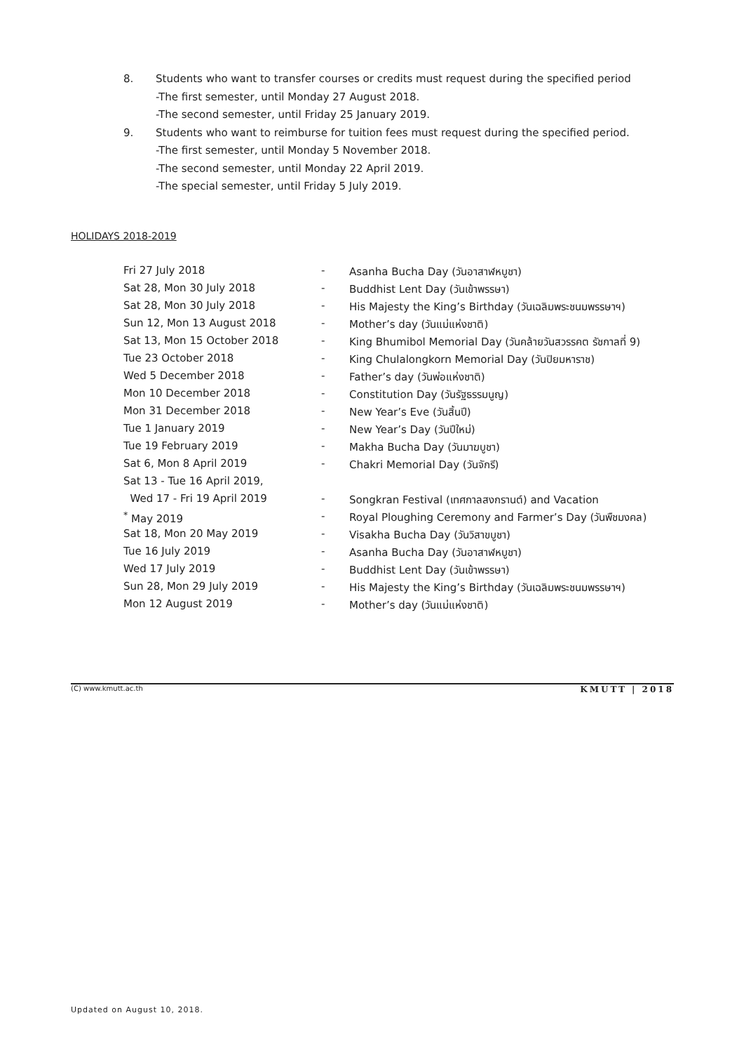8. Students who want to transfer courses or credits must request during the specified period
-The first semester, until Monday 27 August 2018.
-The second semester, until Friday 25 January 2019.
9. Students who want to reimburse for tuition fees must request during the specified period.
-The first semester, until Monday 5 November 2018.
-The second semester, until Monday 22 April 2019.
-The special semester, until Friday 5 July 2019.
HOLIDAYS 2018-2019
| Fri 27 July 2018 | - | Asanha Bucha Day (วันอาสาฬหบูชา) |
| Sat 28, Mon 30 July 2018 | - | Buddhist Lent Day (วันเข้าพรรษา) |
| Sat 28, Mon 30 July 2018 | - | His Majesty the King’s Birthday (วันเฉลิมพระชนมพรรษาฯ) |
| Sun 12, Mon 13 August 2018 | - | Mother’s day (วันแม่แห่งชาติ) |
| Sat 13, Mon 15 October 2018 | - | King Bhumibol Memorial Day (วันคล้ายวันสวรรคต รัชกาลที่ 9) |
| Tue 23 October 2018 | - | King Chulalongkorn Memorial Day (วันปิยมหาราช) |
| Wed 5 December 2018 | - | Father’s day (วันพ่อแห่งชาติ) |
| Mon 10 December 2018 | - | Constitution Day (วันรัฐธรรมนูญ) |
| Mon 31 December 2018 | - | New Year’s Eve (วันสิ้นปี) |
| Tue 1 January 2019 | - | New Year’s Day (วันปีใหม่) |
| Tue 19 February 2019 | - | Makha Bucha Day (วันมาฆบูชา) |
| Sat 6, Mon 8 April 2019 | - | Chakri Memorial Day (วันจักรี) |
| Sat 13 - Tue 16 April 2019, | | |
| Wed 17 - Fri 19 April 2019 | - | Songkran Festival (เทศกาลสงกรานต์) and Vacation |
| <sup>*</sup> May 2019 | - | Royal Ploughing Ceremony and Farmer’s Day (วันพืชมงคล) |
| Sat 18, Mon 20 May 2019 | - | Visakha Bucha Day (วันวิสาขบูชา) |
| Tue 16 July 2019 | - | Asanha Bucha Day (วันอาสาฬหบูชา) |
| Wed 17 July 2019 | - | Buddhist Lent Day (วันเข้าพรรษา) |
| Sun 28, Mon 29 July 2019 | - | His Majesty the King’s Birthday (วันเฉลิมพระชนมพรรษาฯ) |
| Mon 12 August 2019 | - | Mother’s day (วันแม่แห่งชาติ) |
(C) www.kmutt.ac.th KMUTT | 2018
Updated on August 10, 2018.